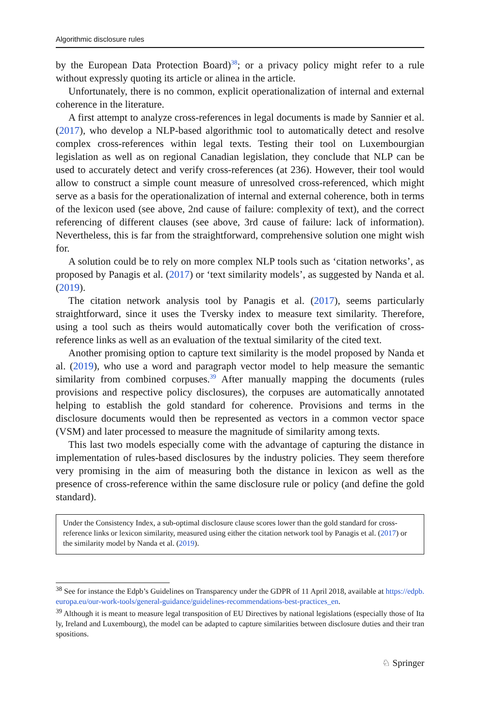Algorithmic disclosure rules
by the European Data Protection Board)<sup>38</sup>; or a privacy policy might refer to a rule without expressly quoting its article or alinea in the article.
Unfortunately, there is no common, explicit operationalization of internal and external coherence in the literature.
A first attempt to analyze cross-references in legal documents is made by Sannier et al. (2017), who develop a NLP-based algorithmic tool to automatically detect and resolve complex cross-references within legal texts. Testing their tool on Luxembourgian legislation as well as on regional Canadian legislation, they conclude that NLP can be used to accurately detect and verify cross-references (at 236). However, their tool would allow to construct a simple count measure of unresolved cross-referenced, which might serve as a basis for the operationalization of internal and external coherence, both in terms of the lexicon used (see above, 2nd cause of failure: complexity of text), and the correct referencing of different clauses (see above, 3rd cause of failure: lack of information). Nevertheless, this is far from the straightforward, comprehensive solution one might wish for.
A solution could be to rely on more complex NLP tools such as ‘citation networks’, as proposed by Panagis et al. (2017) or ‘text similarity models’, as suggested by Nanda et al. (2019).
The citation network analysis tool by Panagis et al. (2017), seems particularly straightforward, since it uses the Tversky index to measure text similarity. Therefore, using a tool such as theirs would automatically cover both the verification of cross-reference links as well as an evaluation of the textual similarity of the cited text.
Another promising option to capture text similarity is the model proposed by Nanda et al. (2019), who use a word and paragraph vector model to help measure the semantic similarity from combined corpuses.<sup>39</sup> After manually mapping the documents (rules provisions and respective policy disclosures), the corpuses are automatically annotated helping to establish the gold standard for coherence. Provisions and terms in the disclosure documents would then be represented as vectors in a common vector space (VSM) and later processed to measure the magnitude of similarity among texts.
This last two models especially come with the advantage of capturing the distance in implementation of rules-based disclosures by the industry policies. They seem therefore very promising in the aim of measuring both the distance in lexicon as well as the presence of cross-reference within the same disclosure rule or policy (and define the gold standard).
Under the Consistency Index, a sub-optimal disclosure clause scores lower than the gold standard for cross-reference links or lexicon similarity, measured using either the citation network tool by Panagis et al. (2017) or the similarity model by Nanda et al. (2019).
<sup>38</sup> See for instance the Edpb’s Guidelines on Transparency under the GDPR of 11 April 2018, available at https://edpb.europa.eu/our-work-tools/general-guidance/guidelines-recommendations-best-practices_en.
<sup>39</sup> Although it is meant to measure legal transposition of EU Directives by national legislations (especially those of Italy, Ireland and Luxembourg), the model can be adapted to capture similarities between disclosure duties and their transpositions.
♘ Springer